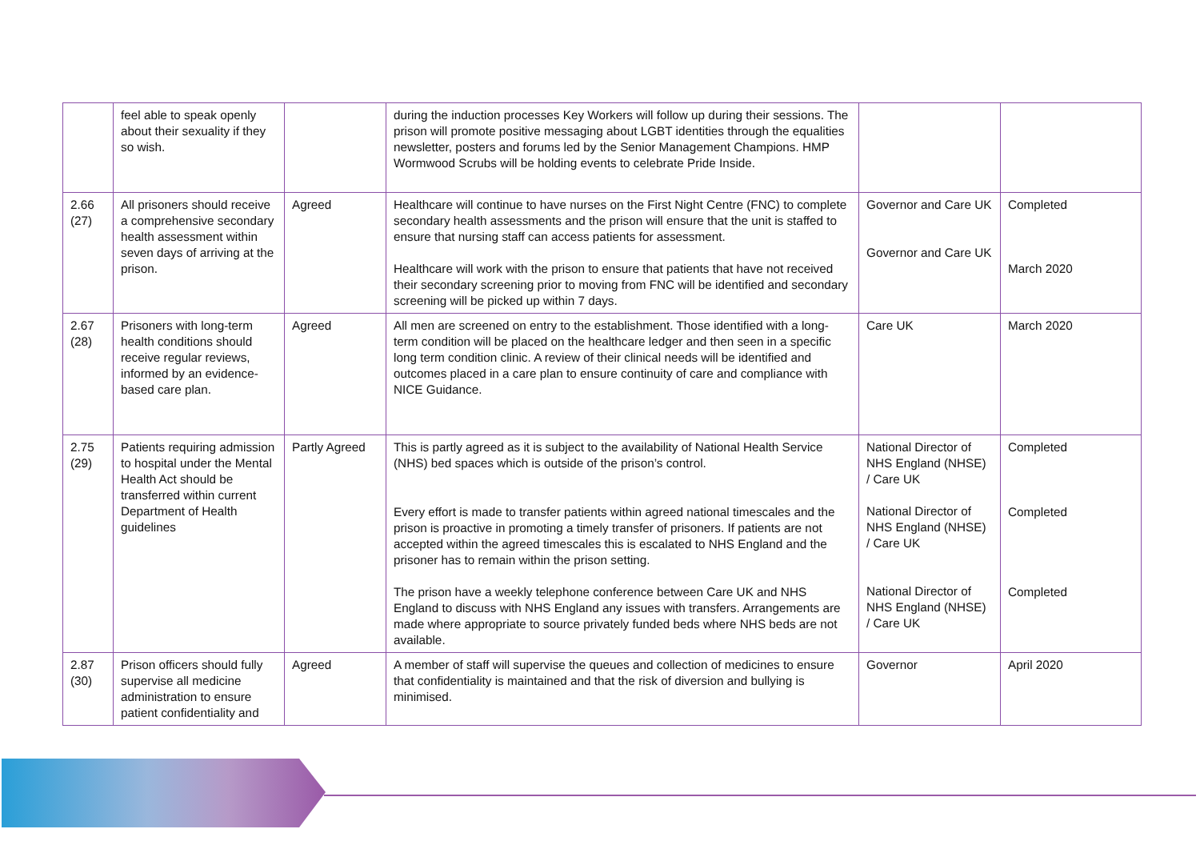| | feel able to speak openly about their sexuality if they so wish. | | during the induction processes Key Workers will follow up during their sessions. The prison will promote positive messaging about LGBT identities through the equalities newsletter, posters and forums led by the Senior Management Champions. HMP Wormwood Scrubs will be holding events to celebrate Pride Inside. | | |
| 2.66 (27) | All prisoners should receive a comprehensive secondary health assessment within seven days of arriving at the prison. | Agreed | Healthcare will continue to have nurses on the First Night Centre (FNC) to complete secondary health assessments and the prison will ensure that the unit is staffed to ensure that nursing staff can access patients for assessment. Healthcare will work with the prison to ensure that patients that have not received their secondary screening prior to moving from FNC will be identified and secondary screening will be picked up within 7 days. | Governor and Care UK Governor and Care UK | Completed March 2020 |
| 2.67 (28) | Prisoners with long-term health conditions should receive regular reviews, informed by an evidence-based care plan. | Agreed | All men are screened on entry to the establishment. Those identified with a long-term condition will be placed on the healthcare ledger and then seen in a specific long term condition clinic. A review of their clinical needs will be identified and outcomes placed in a care plan to ensure continuity of care and compliance with NICE Guidance. | Care UK | March 2020 |
| 2.75 (29) | Patients requiring admission to hospital under the Mental Health Act should be transferred within current Department of Health guidelines | Partly Agreed | This is partly agreed as it is subject to the availability of National Health Service (NHS) bed spaces which is outside of the prison’s control. Every effort is made to transfer patients within agreed national timescales and the prison is proactive in promoting a timely transfer of prisoners. If patients are not accepted within the agreed timescales this is escalated to NHS England and the prisoner has to remain within the prison setting. The prison have a weekly telephone conference between Care UK and NHS England to discuss with NHS England any issues with transfers. Arrangements are made where appropriate to source privately funded beds where NHS beds are not available. | National Director of NHS England (NHSE) / Care UK National Director of NHS England (NHSE) / Care UK National Director of NHS England (NHSE) / Care UK | Completed Completed Completed |
| 2.87 (30) | Prison officers should fully supervise all medicine administration to ensure patient confidentiality and | Agreed | A member of staff will supervise the queues and collection of medicines to ensure that confidentiality is maintained and that the risk of diversion and bullying is minimised. | Governor | April 2020 |